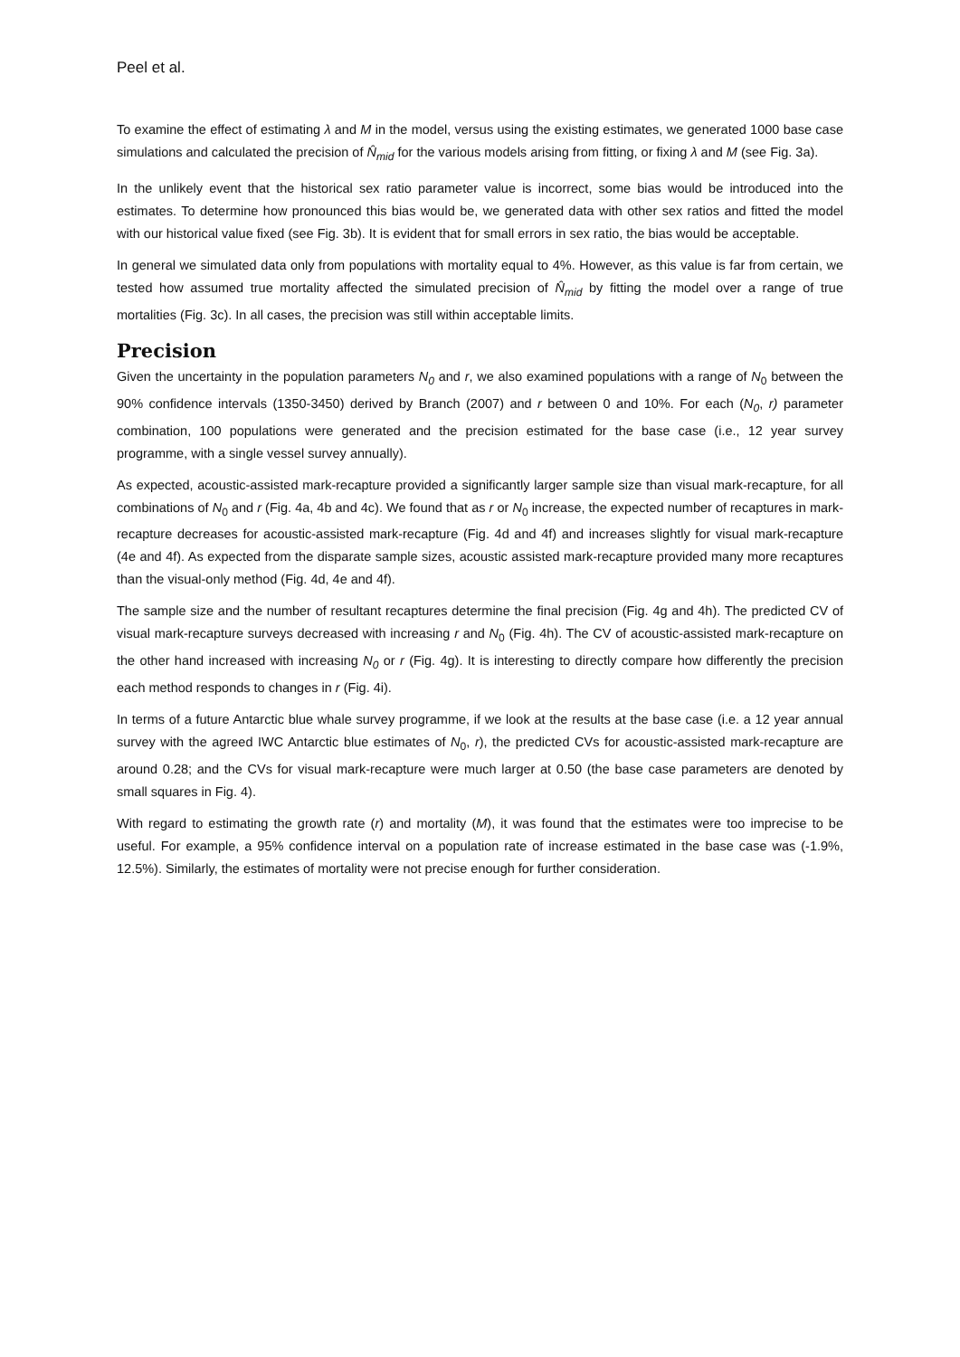Peel et al.
To examine the effect of estimating λ and M in the model, versus using the existing estimates, we generated 1000 base case simulations and calculated the precision of N̂<sub>mid</sub> for the various models arising from fitting, or fixing λ and M (see Fig. 3a).
In the unlikely event that the historical sex ratio parameter value is incorrect, some bias would be introduced into the estimates. To determine how pronounced this bias would be, we generated data with other sex ratios and fitted the model with our historical value fixed (see Fig. 3b). It is evident that for small errors in sex ratio, the bias would be acceptable.
In general we simulated data only from populations with mortality equal to 4%. However, as this value is far from certain, we tested how assumed true mortality affected the simulated precision of N̂<sub>mid</sub> by fitting the model over a range of true mortalities (Fig. 3c). In all cases, the precision was still within acceptable limits.
Precision
Given the uncertainty in the population parameters N<sub>0</sub> and r, we also examined populations with a range of N<sub>0</sub> between the 90% confidence intervals (1350-3450) derived by Branch (2007) and r between 0 and 10%. For each (N<sub>0</sub>, r) parameter combination, 100 populations were generated and the precision estimated for the base case (i.e., 12 year survey programme, with a single vessel survey annually).
As expected, acoustic-assisted mark-recapture provided a significantly larger sample size than visual mark-recapture, for all combinations of N<sub>0</sub> and r (Fig. 4a, 4b and 4c). We found that as r or N<sub>0</sub> increase, the expected number of recaptures in mark-recapture decreases for acoustic-assisted mark-recapture (Fig. 4d and 4f) and increases slightly for visual mark-recapture (4e and 4f). As expected from the disparate sample sizes, acoustic assisted mark-recapture provided many more recaptures than the visual-only method (Fig. 4d, 4e and 4f).
The sample size and the number of resultant recaptures determine the final precision (Fig. 4g and 4h). The predicted CV of visual mark-recapture surveys decreased with increasing r and N<sub>0</sub> (Fig. 4h). The CV of acoustic-assisted mark-recapture on the other hand increased with increasing N<sub>0</sub> or r (Fig. 4g). It is interesting to directly compare how differently the precision each method responds to changes in r (Fig. 4i).
In terms of a future Antarctic blue whale survey programme, if we look at the results at the base case (i.e. a 12 year annual survey with the agreed IWC Antarctic blue estimates of N<sub>0</sub>, r), the predicted CVs for acoustic-assisted mark-recapture are around 0.28; and the CVs for visual mark-recapture were much larger at 0.50 (the base case parameters are denoted by small squares in Fig. 4).
With regard to estimating the growth rate (r) and mortality (M), it was found that the estimates were too imprecise to be useful. For example, a 95% confidence interval on a population rate of increase estimated in the base case was (-1.9%, 12.5%). Similarly, the estimates of mortality were not precise enough for further consideration.